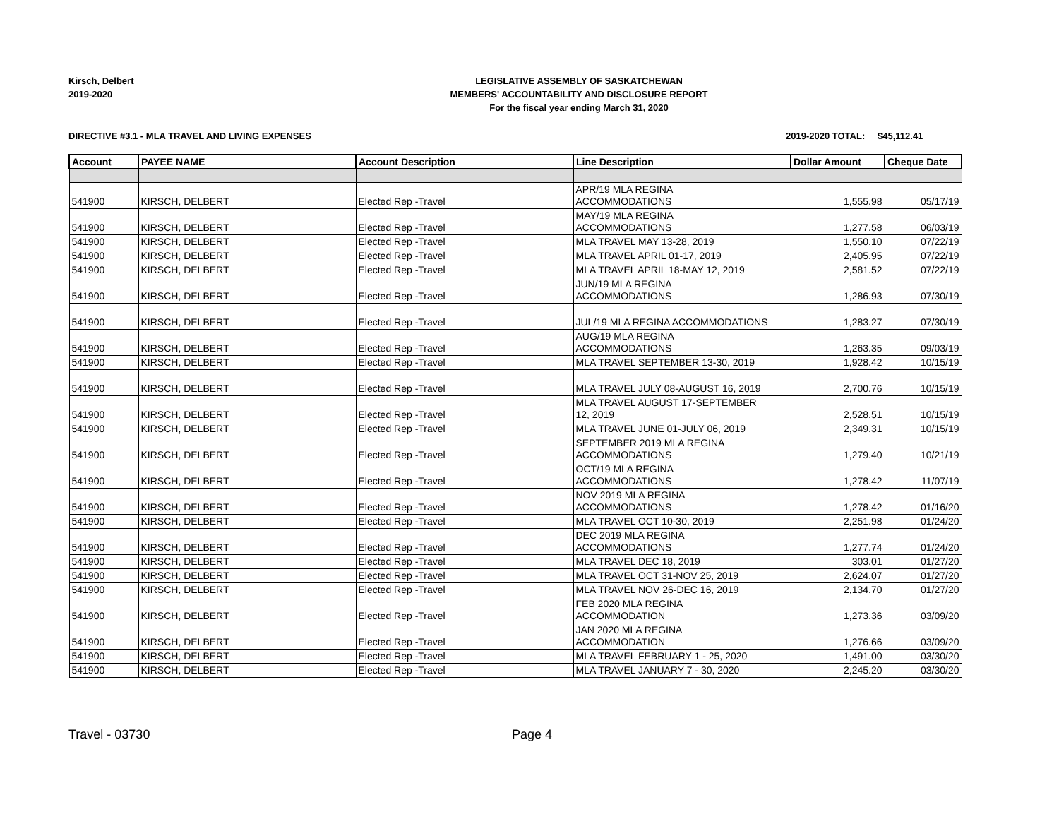Kirsch, Delbert
2019-2020
LEGISLATIVE ASSEMBLY OF SASKATCHEWAN
MEMBERS' ACCOUNTABILITY AND DISCLOSURE REPORT
For the fiscal year ending March 31, 2020
DIRECTIVE #3.1 - MLA TRAVEL AND LIVING EXPENSES
2019-2020 TOTAL: $45,112.41
| Account | PAYEE NAME | Account Description | Line Description | Dollar Amount | Cheque Date |
| --- | --- | --- | --- | --- | --- |
| 541900 | KIRSCH, DELBERT | Elected Rep -Travel | APR/19 MLA REGINA ACCOMMODATIONS | 1,555.98 | 05/17/19 |
| 541900 | KIRSCH, DELBERT | Elected Rep -Travel | MAY/19 MLA REGINA ACCOMMODATIONS | 1,277.58 | 06/03/19 |
| 541900 | KIRSCH, DELBERT | Elected Rep -Travel | MLA TRAVEL MAY 13-28, 2019 | 1,550.10 | 07/22/19 |
| 541900 | KIRSCH, DELBERT | Elected Rep -Travel | MLA TRAVEL APRIL 01-17, 2019 | 2,405.95 | 07/22/19 |
| 541900 | KIRSCH, DELBERT | Elected Rep -Travel | MLA TRAVEL APRIL 18-MAY 12, 2019 | 2,581.52 | 07/22/19 |
| 541900 | KIRSCH, DELBERT | Elected Rep -Travel | JUN/19 MLA REGINA ACCOMMODATIONS | 1,286.93 | 07/30/19 |
| 541900 | KIRSCH, DELBERT | Elected Rep -Travel | JUL/19 MLA REGINA ACCOMMODATIONS | 1,283.27 | 07/30/19 |
| 541900 | KIRSCH, DELBERT | Elected Rep -Travel | AUG/19 MLA REGINA ACCOMMODATIONS | 1,263.35 | 09/03/19 |
| 541900 | KIRSCH, DELBERT | Elected Rep -Travel | MLA TRAVEL SEPTEMBER 13-30, 2019 | 1,928.42 | 10/15/19 |
| 541900 | KIRSCH, DELBERT | Elected Rep -Travel | MLA TRAVEL JULY 08-AUGUST 16, 2019 | 2,700.76 | 10/15/19 |
| 541900 | KIRSCH, DELBERT | Elected Rep -Travel | MLA TRAVEL AUGUST 17-SEPTEMBER 12, 2019 | 2,528.51 | 10/15/19 |
| 541900 | KIRSCH, DELBERT | Elected Rep -Travel | MLA TRAVEL JUNE 01-JULY 06, 2019 | 2,349.31 | 10/15/19 |
| 541900 | KIRSCH, DELBERT | Elected Rep -Travel | SEPTEMBER 2019 MLA REGINA ACCOMMODATIONS | 1,279.40 | 10/21/19 |
| 541900 | KIRSCH, DELBERT | Elected Rep -Travel | OCT/19 MLA REGINA ACCOMMODATIONS | 1,278.42 | 11/07/19 |
| 541900 | KIRSCH, DELBERT | Elected Rep -Travel | NOV 2019 MLA REGINA ACCOMMODATIONS | 1,278.42 | 01/16/20 |
| 541900 | KIRSCH, DELBERT | Elected Rep -Travel | MLA TRAVEL OCT 10-30, 2019 | 2,251.98 | 01/24/20 |
| 541900 | KIRSCH, DELBERT | Elected Rep -Travel | DEC 2019 MLA REGINA ACCOMMODATIONS | 1,277.74 | 01/24/20 |
| 541900 | KIRSCH, DELBERT | Elected Rep -Travel | MLA TRAVEL DEC 18, 2019 | 303.01 | 01/27/20 |
| 541900 | KIRSCH, DELBERT | Elected Rep -Travel | MLA TRAVEL OCT 31-NOV 25, 2019 | 2,624.07 | 01/27/20 |
| 541900 | KIRSCH, DELBERT | Elected Rep -Travel | MLA TRAVEL NOV 26-DEC 16, 2019 | 2,134.70 | 01/27/20 |
| 541900 | KIRSCH, DELBERT | Elected Rep -Travel | FEB 2020 MLA REGINA ACCOMMODATION | 1,273.36 | 03/09/20 |
| 541900 | KIRSCH, DELBERT | Elected Rep -Travel | JAN 2020 MLA REGINA ACCOMMODATION | 1,276.66 | 03/09/20 |
| 541900 | KIRSCH, DELBERT | Elected Rep -Travel | MLA TRAVEL FEBRUARY 1 - 25, 2020 | 1,491.00 | 03/30/20 |
| 541900 | KIRSCH, DELBERT | Elected Rep -Travel | MLA TRAVEL JANUARY 7 - 30, 2020 | 2,245.20 | 03/30/20 |
Travel - 03730 Page 4